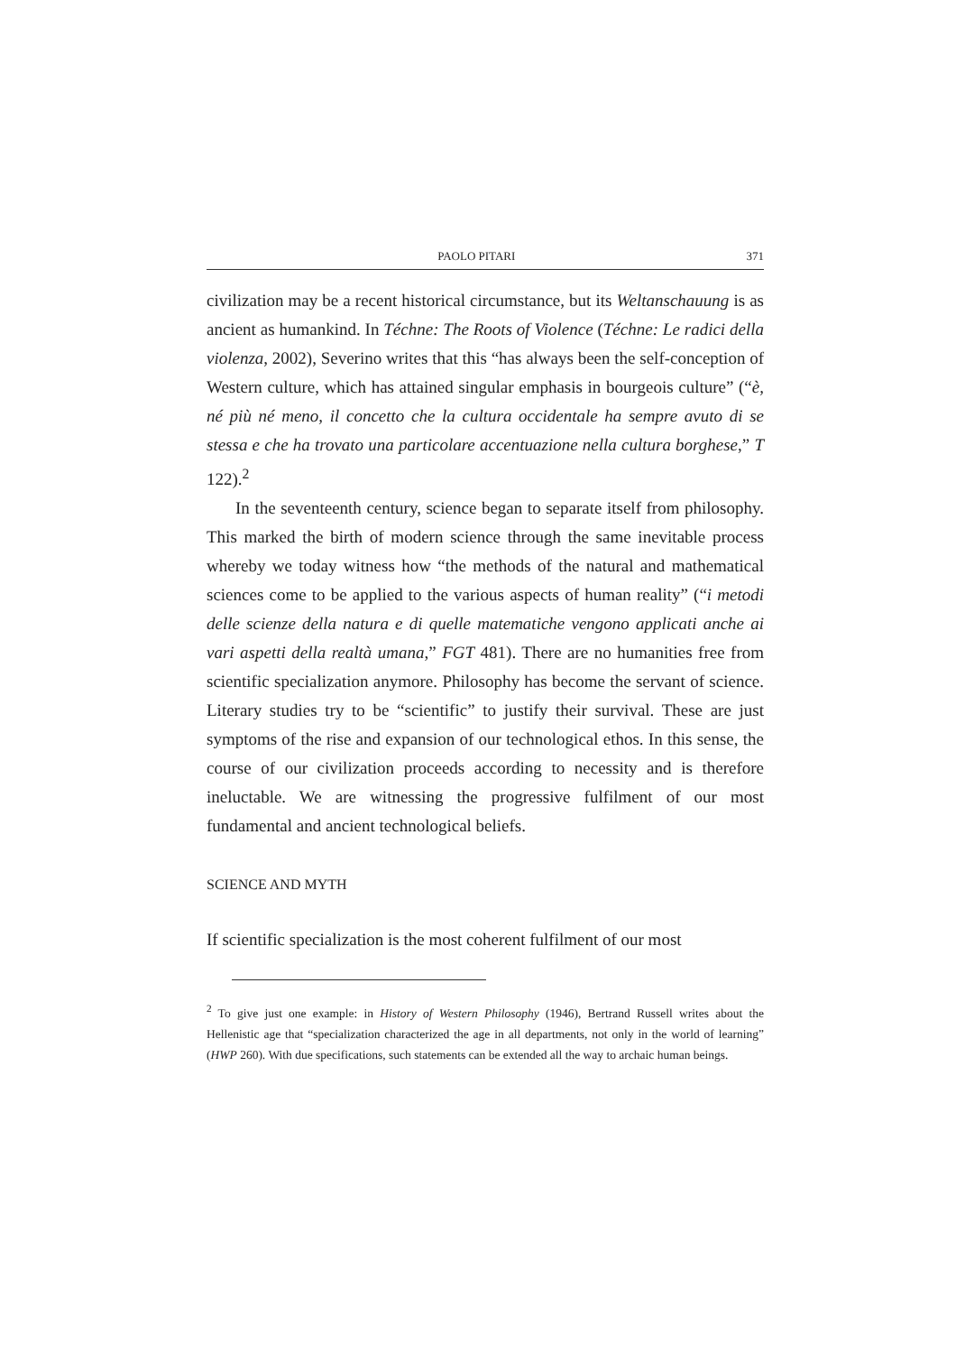PAOLO PITARI 371
civilization may be a recent historical circumstance, but its Weltanschauung is as ancient as humankind. In Téchne: The Roots of Violence (Téchne: Le radici della violenza, 2002), Severino writes that this “has always been the self-conception of Western culture, which has attained singular emphasis in bourgeois culture” (“è, né più né meno, il concetto che la cultura occidentale ha sempre avuto di se stessa e che ha trovato una particolare accentuazione nella cultura borghese,” T 122).<sup>2</sup>
In the seventeenth century, science began to separate itself from philosophy. This marked the birth of modern science through the same inevitable process whereby we today witness how “the methods of the natural and mathematical sciences come to be applied to the various aspects of human reality” (“i metodi delle scienze della natura e di quelle matematiche vengono applicati anche ai vari aspetti della realtà umana,” FGT 481). There are no humanities free from scientific specialization anymore. Philosophy has become the servant of science. Literary studies try to be “scientific” to justify their survival. These are just symptoms of the rise and expansion of our technological ethos. In this sense, the course of our civilization proceeds according to necessity and is therefore ineluctable. We are witnessing the progressive fulfilment of our most fundamental and ancient technological beliefs.
SCIENCE AND MYTH
If scientific specialization is the most coherent fulfilment of our most
<sup>2</sup> To give just one example: in History of Western Philosophy (1946), Bertrand Russell writes about the Hellenistic age that “specialization characterized the age in all departments, not only in the world of learning” (HWP 260). With due specifications, such statements can be extended all the way to archaic human beings.